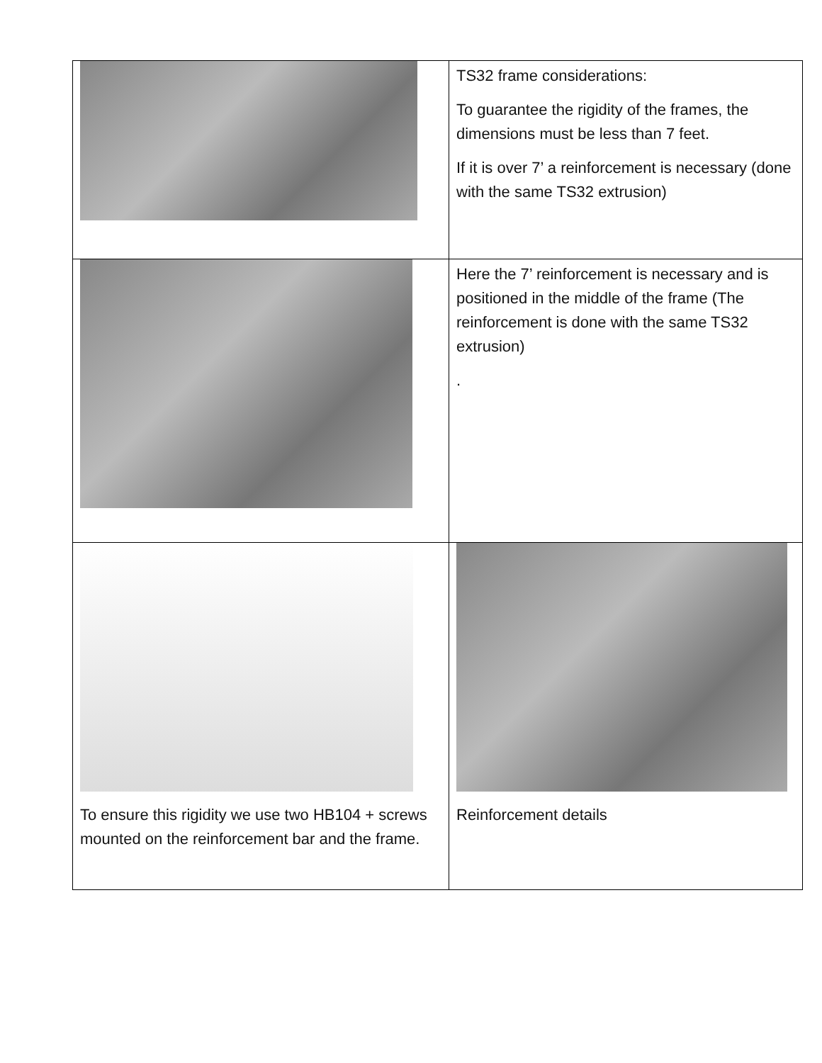| | TS32 frame considerations: To guarantee the rigidity of the frames, the dimensions must be less than 7 feet. If it is over 7’ a reinforcement is necessary (done with the same TS32 extrusion) |
| | Here the 7’ reinforcement is necessary and is positioned in the middle of the frame (The reinforcement is done with the same TS32 extrusion) . |
| To ensure this rigidity we use two HB104 + screws mounted on the reinforcement bar and the frame. | Reinforcement details |